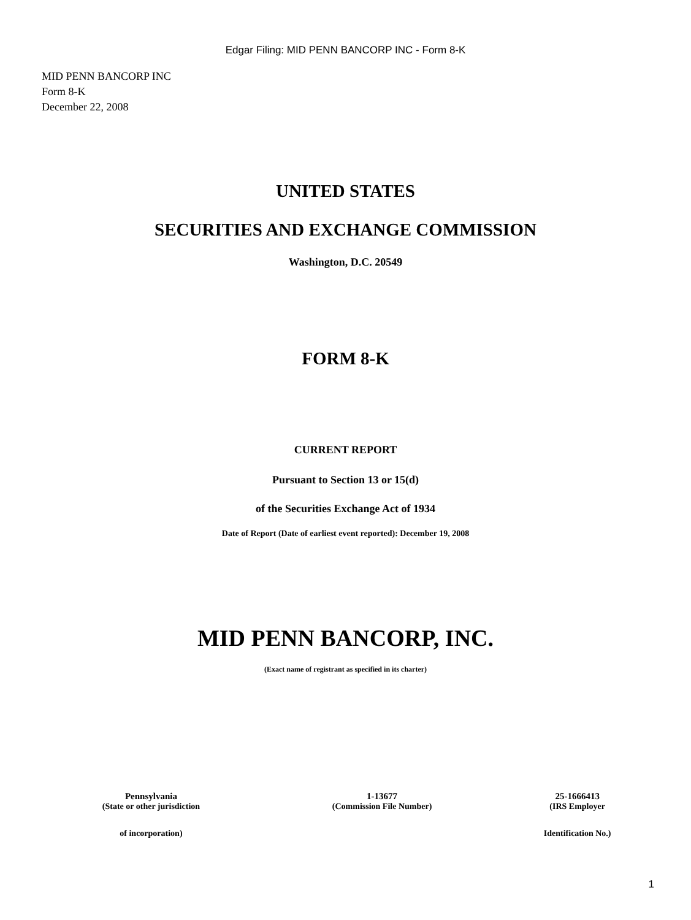Edgar Filing: MID PENN BANCORP INC - Form 8-K
MID PENN BANCORP INC
Form 8-K
December 22, 2008
UNITED STATES
SECURITIES AND EXCHANGE COMMISSION
Washington, D.C. 20549
FORM 8-K
CURRENT REPORT
Pursuant to Section 13 or 15(d)
of the Securities Exchange Act of 1934
Date of Report (Date of earliest event reported): December 19, 2008
MID PENN BANCORP, INC.
(Exact name of registrant as specified in its charter)
| Pennsylvania | 1-13677 | 25-1666413 |
| (State or other jurisdiction | (Commission File Number) | (IRS Employer |
| of incorporation) | | Identification No.) |
1